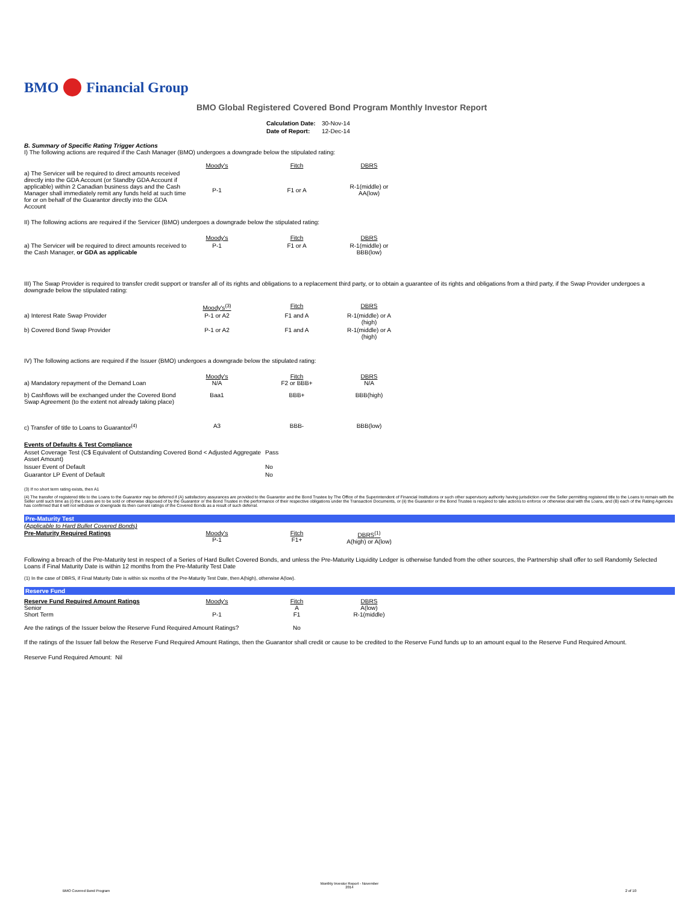BMO Financial Group
BMO Global Registered Covered Bond Program Monthly Investor Report
| Calculation Date: | 30-Nov-14 |
| Date of Report: | 12-Dec-14 |
B. Summary of Specific Rating Trigger Actions
I) The following actions are required if the Cash Manager (BMO) undergoes a downgrade below the stipulated rating:
| | Moody's | Fitch | DBRS |
| a) The Servicer will be required to direct amounts received directly into the GDA Account (or Standby GDA Account if applicable) within 2 Canadian business days and the Cash Manager shall immediately remit any funds held at such time for or on behalf of the Guarantor directly into the GDA Account | P-1 | F1 or A | R-1(middle) or AA(low) |
II) The following actions are required if the Servicer (BMO) undergoes a downgrade below the stipulated rating:
| | Moody's | Fitch | DBRS |
| a) The Servicer will be required to direct amounts received to the Cash Manager, or GDA as applicable | P-1 | F1 or A | R-1(middle) or BBB(low) |
III) The Swap Provider is required to transfer credit support or transfer all of its rights and obligations to a replacement third party, or to obtain a guarantee of its rights and obligations from a third party, if the Swap Provider undergoes a downgrade below the stipulated rating:
| | Moody's<sup>(3)</sup> | Fitch | DBRS |
| a) Interest Rate Swap Provider | P-1 or A2 | F1 and A | R-1(middle) or A (high) |
| b) Covered Bond Swap Provider | P-1 or A2 | F1 and A | R-1(middle) or A (high) |
IV) The following actions are required if the Issuer (BMO) undergoes a downgrade below the stipulated rating:
| a) Mandatory repayment of the Demand Loan | Moody's N/A | Fitch F2 or BBB+ | DBRS N/A |
| b) Cashflows will be exchanged under the Covered Bond Swap Agreement (to the extent not already taking place) | Baa1 | BBB+ | BBB(high) |
| c) Transfer of title to Loans to Guarantor<sup>(4)</sup> | A3 | BBB- | BBB(low) |
| Events of Defaults & Test Compliance | |
| Asset Coverage Test (C$ Equivalent of Outstanding Covered Bond < Adjusted Aggregate Asset Amount) | Pass |
| Issuer Event of Default | No |
| Guarantor LP Event of Default | No |
(3) If no short term rating exists, then A1
(4) The transfer of registered title to the Loans to the Guarantor may be deferred if (A) satisfactory assurances are provided to the Guarantor and the Bond Trustee by The Office of the Superintendent of Financial Institutions or such other supervisory authority having jurisdiction over the Seller permitting registered title to the Loans to remain with the Seller until such time as (i) the Loans are to be sold or otherwise disposed of by the Guarantor or the Bond Trustee in the performance of their respective obligations under the Transaction Documents, or (ii) the Guarantor or the Bond Trustee is required to take actions to enforce or otherwise deal with the Loans, and (B) each of the Rating Agencies has confirmed that it will not withdraw or downgrade its then current ratings of the Covered Bonds as a result of such deferral.
Pre-Maturity Test
(Applicable to Hard Bullet Covered Bonds)
| Pre-Maturity Required Ratings | Moody's P-1 | Fitch F1+ | DBRS<sup>(1)</sup> A(high) or A(low) |
Following a breach of the Pre-Maturity test in respect of a Series of Hard Bullet Covered Bonds, and unless the Pre-Maturity Liquidity Ledger is otherwise funded from the other sources, the Partnership shall offer to sell Randomly Selected Loans if Final Maturity Date is within 12 months from the Pre-Maturity Test Date
(1) In the case of DBRS, if Final Maturity Date is within six months of the Pre-Maturity Test Date, then A(high), otherwise A(low).
Reserve Fund
| Reserve Fund Required Amount Ratings Senior Short Term | Moody's P-1 | Fitch A F1 | DBRS A(low) R-1(middle) |
| Are the ratings of the Issuer below the Reserve Fund Required Amount Ratings? | | No | |
If the ratings of the Issuer fall below the Reserve Fund Required Amount Ratings, then the Guarantor shall credit or cause to be credited to the Reserve Fund funds up to an amount equal to the Reserve Fund Required Amount.
Reserve Fund Required Amount: Nil
Monthly Investor Report - November
2014
BMO Covered Bond Program 2 of 10